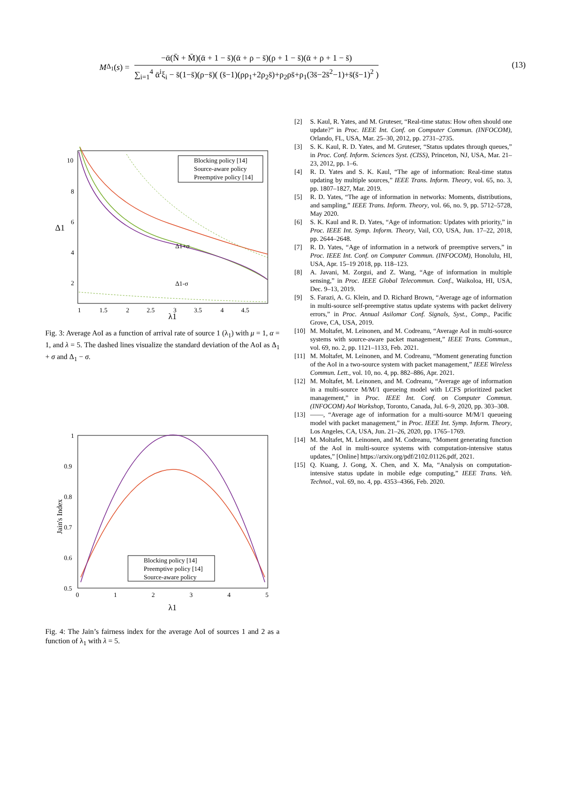M<sub>Δ<sub>1</sub></sub>(s) =
−ᾱ(N̄ + M̄)(ᾱ + 1 − s̄)(ᾱ + ρ − s̄)(ρ + 1 − s̄)(ᾱ + ρ + 1 − s̄)
∑<sub>i=1</sub><sup>4</sup> ᾱ<sup>i</sup>ξ<sub>i</sub> − s̄(1−s̄)(ρ−s̄)( (s̄−1)(ρρ<sub>1</sub>+2ρ<sub>2</sub>s̄)+ρ<sub>2</sub>ρs̄+ρ<sub>1</sub>(3s̄−2s̄<sup>2</sup>−1)+s̄(s̄−1)<sup>2</sup> )
(13)
Blocking policy [14]
Source-aware policy
Preemptive policy [14]
Δ1+σ
Δ1-σ
10
8
6
4
2
1
1.5
2
2.5
3
3.5
4
4.5
Δ1
λ1
Fig. 3: Average AoI as a function of arrival rate of source 1 (λ<sub>1</sub>) with μ = 1, α = 1, and λ = 5. The dashed lines visualize the standard deviation of the AoI as Δ<sub>1</sub> + σ and Δ<sub>1</sub> − σ.
Blocking policy [14]
Preemptive policy [14]
Source-aware policy
1
0.9
0.8
0.7
0.6
0.5
0
1
2
3
4
5
Jain's Index
λ1
Fig. 4: The Jain’s fairness index for the average AoI of sources 1 and 2 as a function of λ<sub>1</sub> with λ = 5.
[2] S. Kaul, R. Yates, and M. Gruteser, “Real-time status: How often should one update?” in Proc. IEEE Int. Conf. on Computer Commun. (INFOCOM), Orlando, FL, USA, Mar. 25–30, 2012, pp. 2731–2735.
[3] S. K. Kaul, R. D. Yates, and M. Gruteser, “Status updates through queues,” in Proc. Conf. Inform. Sciences Syst. (CISS), Princeton, NJ, USA, Mar. 21–23, 2012, pp. 1–6.
[4] R. D. Yates and S. K. Kaul, “The age of information: Real-time status updating by multiple sources,” IEEE Trans. Inform. Theory, vol. 65, no. 3, pp. 1807–1827, Mar. 2019.
[5] R. D. Yates, “The age of information in networks: Moments, distributions, and sampling,” IEEE Trans. Inform. Theory, vol. 66, no. 9, pp. 5712–5728, May 2020.
[6] S. K. Kaul and R. D. Yates, “Age of information: Updates with priority,” in Proc. IEEE Int. Symp. Inform. Theory, Vail, CO, USA, Jun. 17–22, 2018, pp. 2644–2648.
[7] R. D. Yates, “Age of information in a network of preemptive servers,” in Proc. IEEE Int. Conf. on Computer Commun. (INFOCOM), Honolulu, HI, USA, Apr. 15–19 2018, pp. 118–123.
[8] A. Javani, M. Zorgui, and Z. Wang, “Age of information in multiple sensing,” in Proc. IEEE Global Telecommun. Conf., Waikoloa, HI, USA, Dec. 9–13, 2019.
[9] S. Farazi, A. G. Klein, and D. Richard Brown, “Average age of information in multi-source self-preemptive status update systems with packet delivery errors,” in Proc. Annual Asilomar Conf. Signals, Syst., Comp., Pacific Grove, CA, USA, 2019.
[10] M. Moltafet, M. Leinonen, and M. Codreanu, “Average AoI in multi-source systems with source-aware packet management,” IEEE Trans. Commun., vol. 69, no. 2, pp. 1121–1133, Feb. 2021.
[11] M. Moltafet, M. Leinonen, and M. Codreanu, “Moment generating function of the AoI in a two-source system with packet management,” IEEE Wireless Commun. Lett., vol. 10, no. 4, pp. 882–886, Apr. 2021.
[12] M. Moltafet, M. Leinonen, and M. Codreanu, “Average age of information in a multi-source M/M/1 queueing model with LCFS prioritized packet management,” in Proc. IEEE Int. Conf. on Computer Commun. (INFOCOM) AoI Workshop, Toronto, Canada, Jul. 6–9, 2020, pp. 303–308.
[13] ——, “Average age of information for a multi-source M/M/1 queueing model with packet management,” in Proc. IEEE Int. Symp. Inform. Theory, Los Angeles, CA, USA, Jun. 21–26, 2020, pp. 1765–1769.
[14] M. Moltafet, M. Leinonen, and M. Codreanu, “Moment generating function of the AoI in multi-source systems with computation-intensive status updates,” [Online] https://arxiv.org/pdf/2102.01126.pdf, 2021.
[15] Q. Kuang, J. Gong, X. Chen, and X. Ma, “Analysis on computation-intensive status update in mobile edge computing,” IEEE Trans. Veh. Technol., vol. 69, no. 4, pp. 4353–4366, Feb. 2020.